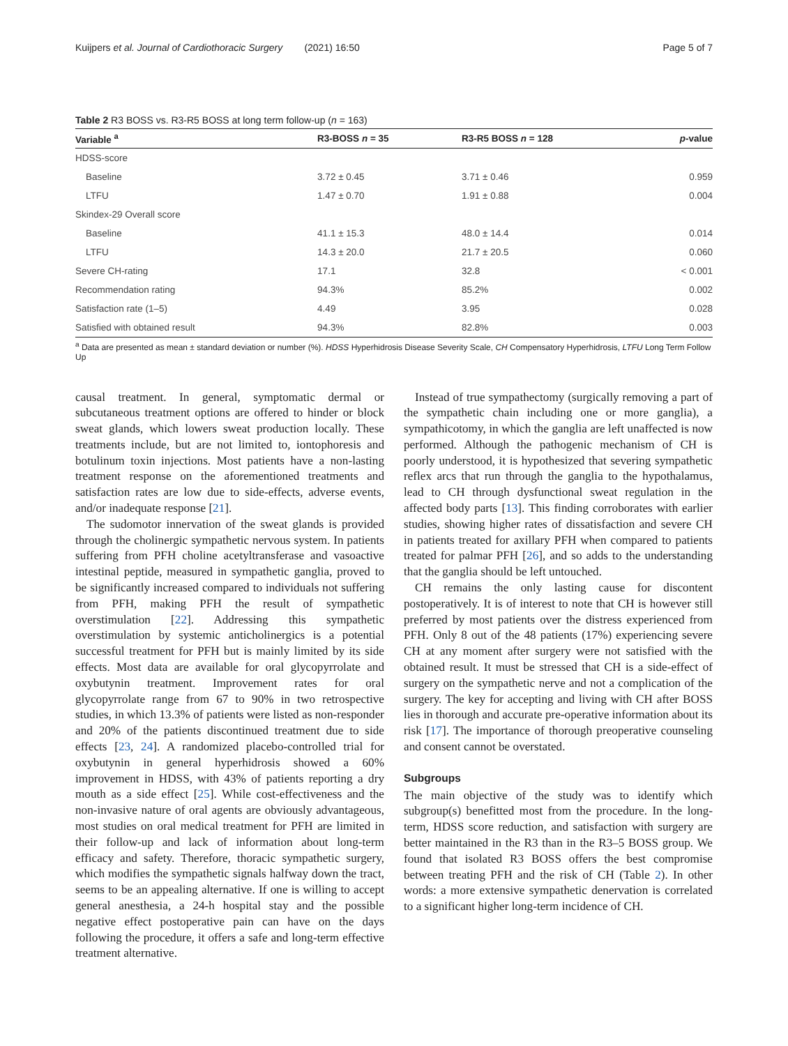Kuijpers et al. Journal of Cardiothoracic Surgery (2021) 16:50 Page 5 of 7
Table 2 R3 BOSS vs. R3-R5 BOSS at long term follow-up (n = 163)
| Variable <sup>a</sup> | R3-BOSS n = 35 | R3-R5 BOSS n = 128 | p -value |
| --- | --- | --- | --- |
| HDSS-score | | | |
| Baseline | 3.72 ± 0.45 | 3.71 ± 0.46 | 0.959 |
| LTFU | 1.47 ± 0.70 | 1.91 ± 0.88 | 0.004 |
| Skindex-29 Overall score | | | |
| Baseline | 41.1 ± 15.3 | 48.0 ± 14.4 | 0.014 |
| LTFU | 14.3 ± 20.0 | 21.7 ± 20.5 | 0.060 |
| Severe CH-rating | 17.1 | 32.8 | < 0.001 |
| Recommendation rating | 94.3% | 85.2% | 0.002 |
| Satisfaction rate (1–5) | 4.49 | 3.95 | 0.028 |
| Satisfied with obtained result | 94.3% | 82.8% | 0.003 |
<sup>a</sup> Data are presented as mean ± standard deviation or number (%). HDSS Hyperhidrosis Disease Severity Scale, CH Compensatory Hyperhidrosis, LTFU Long Term Follow Up
causal treatment. In general, symptomatic dermal or subcutaneous treatment options are offered to hinder or block sweat glands, which lowers sweat production locally. These treatments include, but are not limited to, iontophoresis and botulinum toxin injections. Most patients have a non-lasting treatment response on the aforementioned treatments and satisfaction rates are low due to side-effects, adverse events, and/or inadequate response [21].
The sudomotor innervation of the sweat glands is provided through the cholinergic sympathetic nervous system. In patients suffering from PFH choline acetyltransferase and vasoactive intestinal peptide, measured in sympathetic ganglia, proved to be significantly increased compared to individuals not suffering from PFH, making PFH the result of sympathetic overstimulation [22]. Addressing this sympathetic overstimulation by systemic anticholinergics is a potential successful treatment for PFH but is mainly limited by its side effects. Most data are available for oral glycopyrrolate and oxybutynin treatment. Improvement rates for oral glycopyrrolate range from 67 to 90% in two retrospective studies, in which 13.3% of patients were listed as non-responder and 20% of the patients discontinued treatment due to side effects [23, 24]. A randomized placebo-controlled trial for oxybutynin in general hyperhidrosis showed a 60% improvement in HDSS, with 43% of patients reporting a dry mouth as a side effect [25]. While cost-effectiveness and the non-invasive nature of oral agents are obviously advantageous, most studies on oral medical treatment for PFH are limited in their follow-up and lack of information about long-term efficacy and safety. Therefore, thoracic sympathetic surgery, which modifies the sympathetic signals halfway down the tract, seems to be an appealing alternative. If one is willing to accept general anesthesia, a 24-h hospital stay and the possible negative effect postoperative pain can have on the days following the procedure, it offers a safe and long-term effective treatment alternative.
Instead of true sympathectomy (surgically removing a part of the sympathetic chain including one or more ganglia), a sympathicotomy, in which the ganglia are left unaffected is now performed. Although the pathogenic mechanism of CH is poorly understood, it is hypothesized that severing sympathetic reflex arcs that run through the ganglia to the hypothalamus, lead to CH through dysfunctional sweat regulation in the affected body parts [13]. This finding corroborates with earlier studies, showing higher rates of dissatisfaction and severe CH in patients treated for axillary PFH when compared to patients treated for palmar PFH [26], and so adds to the understanding that the ganglia should be left untouched.
CH remains the only lasting cause for discontent postoperatively. It is of interest to note that CH is however still preferred by most patients over the distress experienced from PFH. Only 8 out of the 48 patients (17%) experiencing severe CH at any moment after surgery were not satisfied with the obtained result. It must be stressed that CH is a side-effect of surgery on the sympathetic nerve and not a complication of the surgery. The key for accepting and living with CH after BOSS lies in thorough and accurate pre-operative information about its risk [17]. The importance of thorough preoperative counseling and consent cannot be overstated.
Subgroups
The main objective of the study was to identify which subgroup(s) benefitted most from the procedure. In the long-term, HDSS score reduction, and satisfaction with surgery are better maintained in the R3 than in the R3–5 BOSS group. We found that isolated R3 BOSS offers the best compromise between treating PFH and the risk of CH (Table 2). In other words: a more extensive sympathetic denervation is correlated to a significant higher long-term incidence of CH.